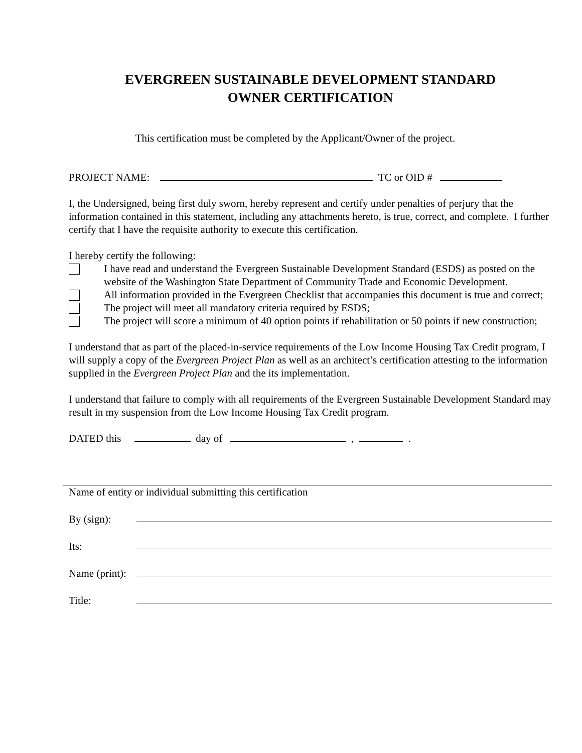EVERGREEN SUSTAINABLE DEVELOPMENT STANDARD
OWNER CERTIFICATION
This certification must be completed by the Applicant/Owner of the project.
PROJECT NAME: TC or OID #
I, the Undersigned, being first duly sworn, hereby represent and certify under penalties of perjury that the information contained in this statement, including any attachments hereto, is true, correct, and complete. I further certify that I have the requisite authority to execute this certification.
I hereby certify the following:
I have read and understand the Evergreen Sustainable Development Standard (ESDS) as posted on the website of the Washington State Department of Community Trade and Economic Development.
All information provided in the Evergreen Checklist that accompanies this document is true and correct;
The project will meet all mandatory criteria required by ESDS;
The project will score a minimum of 40 option points if rehabilitation or 50 points if new construction;
I understand that as part of the placed-in-service requirements of the Low Income Housing Tax Credit program, I will supply a copy of the Evergreen Project Plan as well as an architect’s certification attesting to the information supplied in the Evergreen Project Plan and the its implementation.
I understand that failure to comply with all requirements of the Evergreen Sustainable Development Standard may result in my suspension from the Low Income Housing Tax Credit program.
DATED this day of , .
Name of entity or individual submitting this certification
By (sign):
Its:
Name (print):
Title: